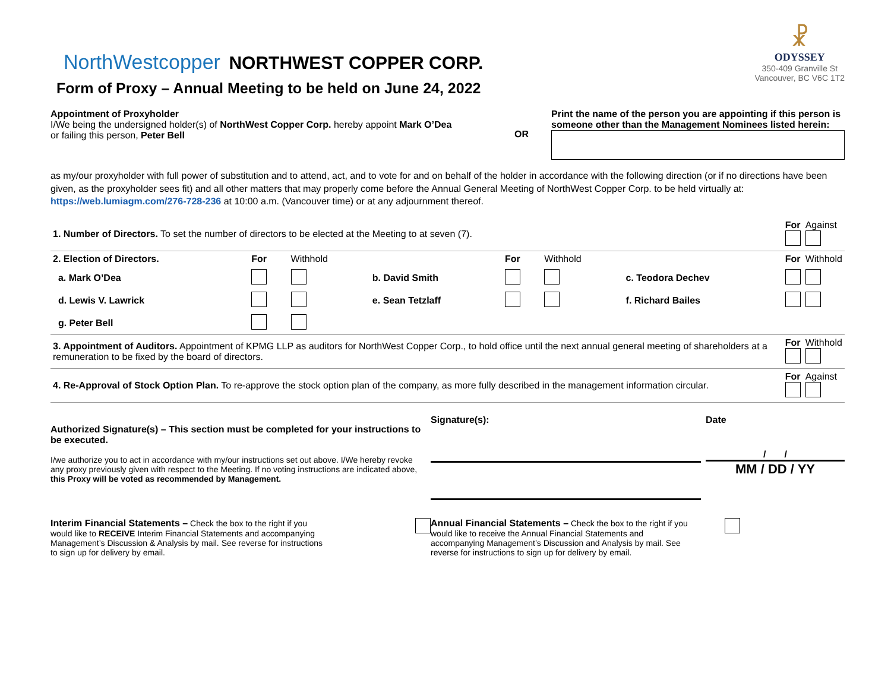NorthWestcopper NORTHWEST COPPER CORP.
Form of Proxy – Annual Meeting to be held on June 24, 2022
☧
ODYSSEY
350-409 Granville St
Vancouver, BC V6C 1T2
Appointment of Proxyholder
I/We being the undersigned holder(s) of NorthWest Copper Corp. hereby appoint Mark O’Dea or failing this person, Peter Bell
OR
Print the name of the person you are appointing if this person is someone other than the Management Nominees listed herein:
as my/our proxyholder with full power of substitution and to attend, act, and to vote for and on behalf of the holder in accordance with the following direction (or if no directions have been given, as the proxyholder sees fit) and all other matters that may properly come before the Annual General Meeting of NorthWest Copper Corp. to be held virtually at: https://web.lumiagm.com/276-728-236 at 10:00 a.m. (Vancouver time) or at any adjournment thereof.
| 1. Number of Directors. To set the number of directors to be elected at the Meeting to at seven (7). | | | | | | | | | For | Against |
| 2. Election of Directors. | For | Withhold | | For | Withhold | | | | For | Withhold |
| a. Mark O’Dea | | | b. David Smith | | | c. Teodora Dechev | | | | |
| d. Lewis V. Lawrick | | | e. Sean Tetzlaff | | | f. Richard Bailes | | | | |
| g. Peter Bell | | | | | | | | | | |
| 3. Appointment of Auditors. Appointment of KPMG LLP as auditors for NorthWest Copper Corp., to hold office until the next annual general meeting of shareholders at a remuneration to be fixed by the board of directors. | | | | | | | | | For | Withhold |
| 4. Re-Approval of Stock Option Plan. To re-approve the stock option plan of the company, as more fully described in the management information circular. | | | | | | | | | For | Against |
Authorized Signature(s) – This section must be completed for your instructions to be executed.
I/we authorize you to act in accordance with my/our instructions set out above. I/We hereby revoke any proxy previously given with respect to the Meeting. If no voting instructions are indicated above, this Proxy will be voted as recommended by Management.
Signature(s): Date
/ /
MM / DD / YY
Interim Financial Statements – Check the box to the right if you would like to RECEIVE Interim Financial Statements and accompanying Management’s Discussion & Analysis by mail. See reverse for instructions to sign up for delivery by email.
Annual Financial Statements – Check the box to the right if you would like to receive the Annual Financial Statements and accompanying Management’s Discussion and Analysis by mail. See reverse for instructions to sign up for delivery by email.